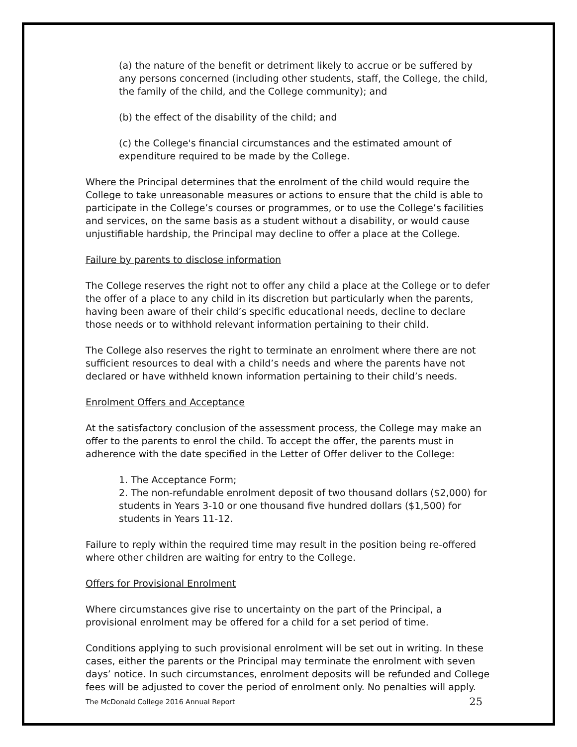(a) the nature of the benefit or detriment likely to accrue or be suffered by any persons concerned (including other students, staff, the College, the child, the family of the child, and the College community); and
(b) the effect of the disability of the child; and
(c) the College's financial circumstances and the estimated amount of expenditure required to be made by the College.
Where the Principal determines that the enrolment of the child would require the College to take unreasonable measures or actions to ensure that the child is able to participate in the College’s courses or programmes, or to use the College’s facilities and services, on the same basis as a student without a disability, or would cause unjustifiable hardship, the Principal may decline to offer a place at the College.
Failure by parents to disclose information
The College reserves the right not to offer any child a place at the College or to defer the offer of a place to any child in its discretion but particularly when the parents, having been aware of their child’s specific educational needs, decline to declare those needs or to withhold relevant information pertaining to their child.
The College also reserves the right to terminate an enrolment where there are not sufficient resources to deal with a child’s needs and where the parents have not declared or have withheld known information pertaining to their child’s needs.
Enrolment Offers and Acceptance
At the satisfactory conclusion of the assessment process, the College may make an offer to the parents to enrol the child. To accept the offer, the parents must in adherence with the date specified in the Letter of Offer deliver to the College:
1. The Acceptance Form;
2. The non-refundable enrolment deposit of two thousand dollars ($2,000) for students in Years 3-10 or one thousand five hundred dollars ($1,500) for students in Years 11-12.
Failure to reply within the required time may result in the position being re-offered where other children are waiting for entry to the College.
Offers for Provisional Enrolment
Where circumstances give rise to uncertainty on the part of the Principal, a provisional enrolment may be offered for a child for a set period of time.
Conditions applying to such provisional enrolment will be set out in writing. In these cases, either the parents or the Principal may terminate the enrolment with seven days’ notice. In such circumstances, enrolment deposits will be refunded and College fees will be adjusted to cover the period of enrolment only. No penalties will apply.
The McDonald College 2016 Annual Report 25